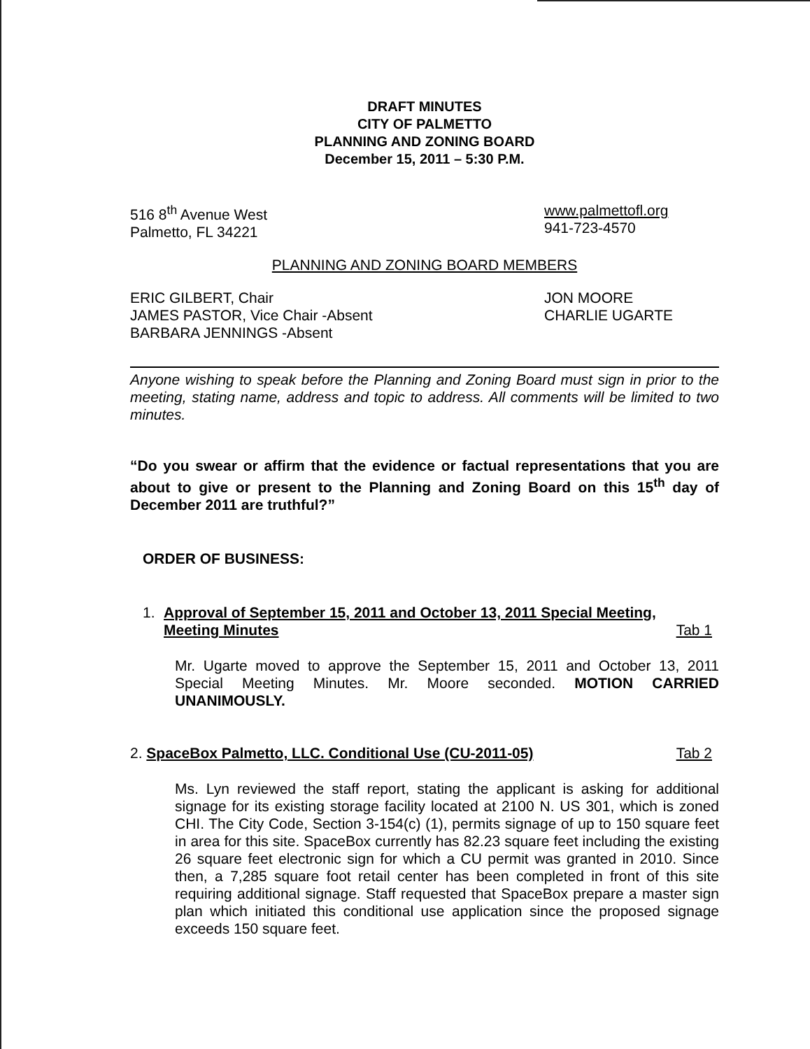DRAFT MINUTES
CITY OF PALMETTO
PLANNING AND ZONING BOARD
December 15, 2011 – 5:30 P.M.
516 8<sup>th</sup> Avenue West
Palmetto, FL 34221
www.palmettofl.org
941-723-4570
PLANNING AND ZONING BOARD MEMBERS
ERIC GILBERT, Chair
JAMES PASTOR, Vice Chair -Absent
BARBARA JENNINGS -Absent
JON MOORE
CHARLIE UGARTE
Anyone wishing to speak before the Planning and Zoning Board must sign in prior to the meeting, stating name, address and topic to address. All comments will be limited to two minutes.
“Do you swear or affirm that the evidence or factual representations that you are about to give or present to the Planning and Zoning Board on this 15<sup>th</sup> day of December 2011 are truthful?”
ORDER OF BUSINESS:
1. Approval of September 15, 2011 and October 13, 2011 Special Meeting, Meeting Minutes Tab 1
Mr. Ugarte moved to approve the September 15, 2011 and October 13, 2011 Special Meeting Minutes. Mr. Moore seconded. MOTION CARRIED UNANIMOUSLY.
2. SpaceBox Palmetto, LLC. Conditional Use (CU-2011-05) Tab 2
Ms. Lyn reviewed the staff report, stating the applicant is asking for additional signage for its existing storage facility located at 2100 N. US 301, which is zoned CHI. The City Code, Section 3-154(c) (1), permits signage of up to 150 square feet in area for this site. SpaceBox currently has 82.23 square feet including the existing 26 square feet electronic sign for which a CU permit was granted in 2010. Since then, a 7,285 square foot retail center has been completed in front of this site requiring additional signage. Staff requested that SpaceBox prepare a master sign plan which initiated this conditional use application since the proposed signage exceeds 150 square feet.